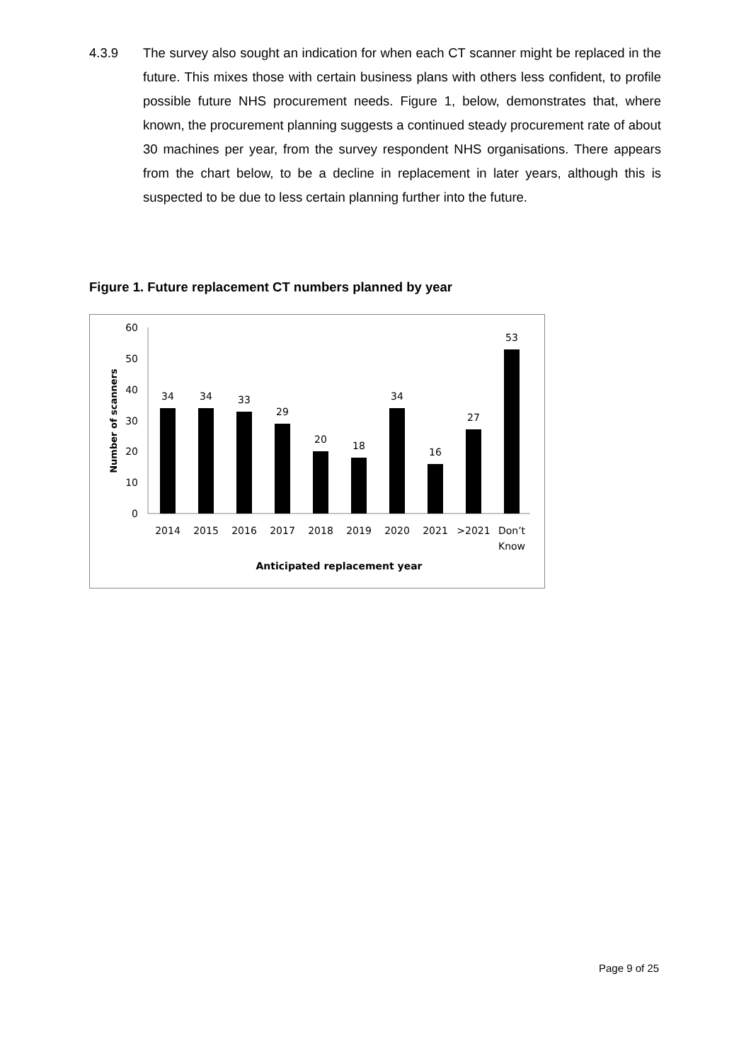4.3.9 The survey also sought an indication for when each CT scanner might be replaced in the future. This mixes those with certain business plans with others less confident, to profile possible future NHS procurement needs. Figure 1, below, demonstrates that, where known, the procurement planning suggests a continued steady procurement rate of about 30 machines per year, from the survey respondent NHS organisations. There appears from the chart below, to be a decline in replacement in later years, although this is suspected to be due to less certain planning further into the future.
Figure 1. Future replacement CT numbers planned by year
60
50
40
30
20
10
0
Number of scanners
34
34
33
29
20
18
34
16
27
53
2014
2015
2016
2017
2018
2019
2020
2021
>2021
Don’t
Know
Anticipated replacement year
Page 9 of 25